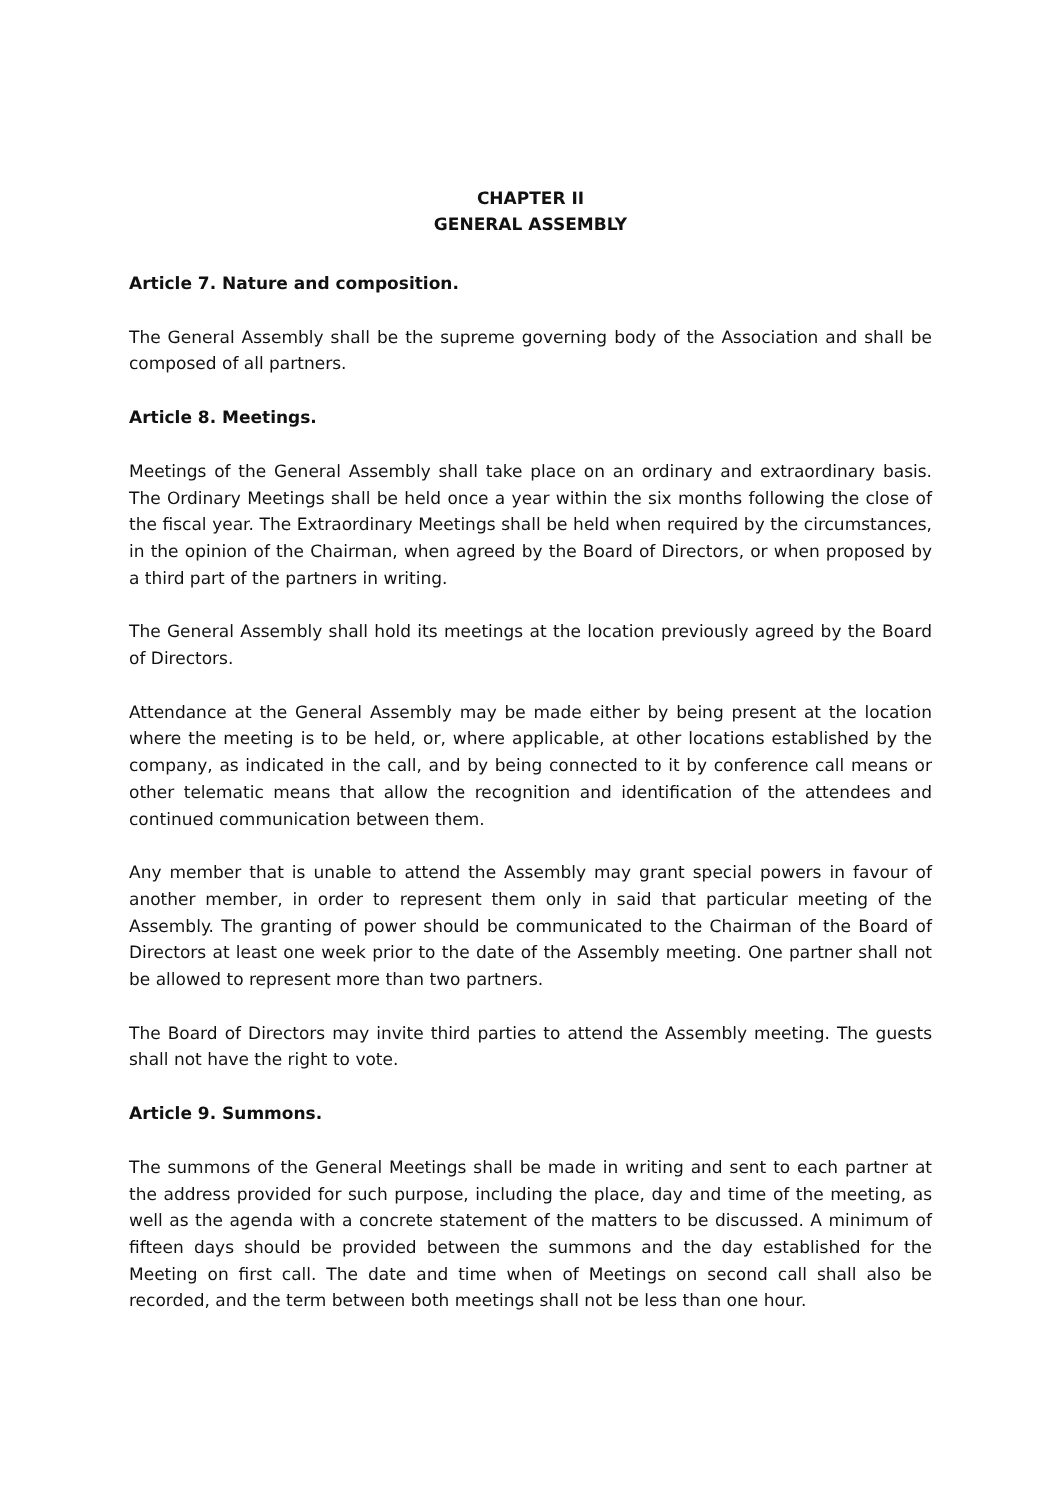CHAPTER II
GENERAL ASSEMBLY
Article 7. Nature and composition.
The General Assembly shall be the supreme governing body of the Association and shall be composed of all partners.
Article 8. Meetings.
Meetings of the General Assembly shall take place on an ordinary and extraordinary basis. The Ordinary Meetings shall be held once a year within the six months following the close of the fiscal year. The Extraordinary Meetings shall be held when required by the circumstances, in the opinion of the Chairman, when agreed by the Board of Directors, or when proposed by a third part of the partners in writing.
The General Assembly shall hold its meetings at the location previously agreed by the Board of Directors.
Attendance at the General Assembly may be made either by being present at the location where the meeting is to be held, or, where applicable, at other locations established by the company, as indicated in the call, and by being connected to it by conference call means or other telematic means that allow the recognition and identification of the attendees and continued communication between them.
Any member that is unable to attend the Assembly may grant special powers in favour of another member, in order to represent them only in said that particular meeting of the Assembly. The granting of power should be communicated to the Chairman of the Board of Directors at least one week prior to the date of the Assembly meeting. One partner shall not be allowed to represent more than two partners.
The Board of Directors may invite third parties to attend the Assembly meeting. The guests shall not have the right to vote.
Article 9. Summons.
The summons of the General Meetings shall be made in writing and sent to each partner at the address provided for such purpose, including the place, day and time of the meeting, as well as the agenda with a concrete statement of the matters to be discussed. A minimum of fifteen days should be provided between the summons and the day established for the Meeting on first call. The date and time when of Meetings on second call shall also be recorded, and the term between both meetings shall not be less than one hour.